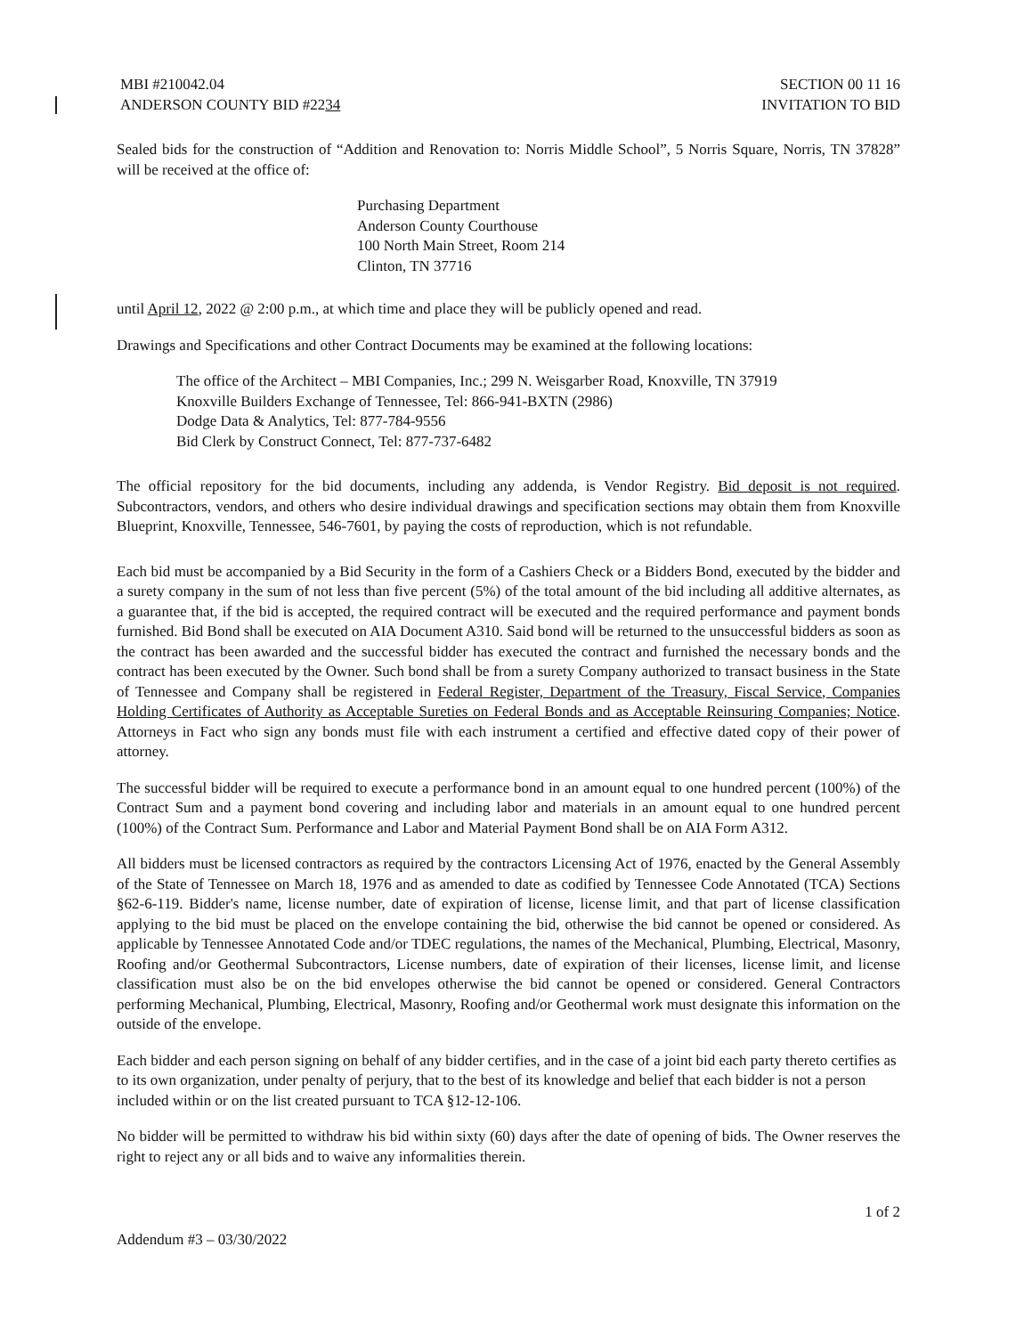MBI #210042.04
ANDERSON COUNTY BID #2234
SECTION 00 11 16
INVITATION TO BID
Sealed bids for the construction of “Addition and Renovation to: Norris Middle School”, 5 Norris Square, Norris, TN 37828” will be received at the office of:
Purchasing Department
Anderson County Courthouse
100 North Main Street, Room 214
Clinton, TN 37716
until April 12, 2022 @ 2:00 p.m., at which time and place they will be publicly opened and read.
Drawings and Specifications and other Contract Documents may be examined at the following locations:
The office of the Architect – MBI Companies, Inc.; 299 N. Weisgarber Road, Knoxville, TN 37919
Knoxville Builders Exchange of Tennessee, Tel: 866-941-BXTN (2986)
Dodge Data & Analytics, Tel: 877-784-9556
Bid Clerk by Construct Connect, Tel: 877-737-6482
The official repository for the bid documents, including any addenda, is Vendor Registry. Bid deposit is not required. Subcontractors, vendors, and others who desire individual drawings and specification sections may obtain them from Knoxville Blueprint, Knoxville, Tennessee, 546-7601, by paying the costs of reproduction, which is not refundable.
Each bid must be accompanied by a Bid Security in the form of a Cashiers Check or a Bidders Bond, executed by the bidder and a surety company in the sum of not less than five percent (5%) of the total amount of the bid including all additive alternates, as a guarantee that, if the bid is accepted, the required contract will be executed and the required performance and payment bonds furnished. Bid Bond shall be executed on AIA Document A310. Said bond will be returned to the unsuccessful bidders as soon as the contract has been awarded and the successful bidder has executed the contract and furnished the necessary bonds and the contract has been executed by the Owner. Such bond shall be from a surety Company authorized to transact business in the State of Tennessee and Company shall be registered in Federal Register, Department of the Treasury, Fiscal Service, Companies Holding Certificates of Authority as Acceptable Sureties on Federal Bonds and as Acceptable Reinsuring Companies; Notice. Attorneys in Fact who sign any bonds must file with each instrument a certified and effective dated copy of their power of attorney.
The successful bidder will be required to execute a performance bond in an amount equal to one hundred percent (100%) of the Contract Sum and a payment bond covering and including labor and materials in an amount equal to one hundred percent (100%) of the Contract Sum. Performance and Labor and Material Payment Bond shall be on AIA Form A312.
All bidders must be licensed contractors as required by the contractors Licensing Act of 1976, enacted by the General Assembly of the State of Tennessee on March 18, 1976 and as amended to date as codified by Tennessee Code Annotated (TCA) Sections §62-6-119. Bidder's name, license number, date of expiration of license, license limit, and that part of license classification applying to the bid must be placed on the envelope containing the bid, otherwise the bid cannot be opened or considered. As applicable by Tennessee Annotated Code and/or TDEC regulations, the names of the Mechanical, Plumbing, Electrical, Masonry, Roofing and/or Geothermal Subcontractors, License numbers, date of expiration of their licenses, license limit, and license classification must also be on the bid envelopes otherwise the bid cannot be opened or considered. General Contractors performing Mechanical, Plumbing, Electrical, Masonry, Roofing and/or Geothermal work must designate this information on the outside of the envelope.
Each bidder and each person signing on behalf of any bidder certifies, and in the case of a joint bid each party thereto certifies as to its own organization, under penalty of perjury, that to the best of its knowledge and belief that each bidder is not a person included within or on the list created pursuant to TCA §12-12-106.
No bidder will be permitted to withdraw his bid within sixty (60) days after the date of opening of bids. The Owner reserves the right to reject any or all bids and to waive any informalities therein.
1 of 2
Addendum #3 – 03/30/2022